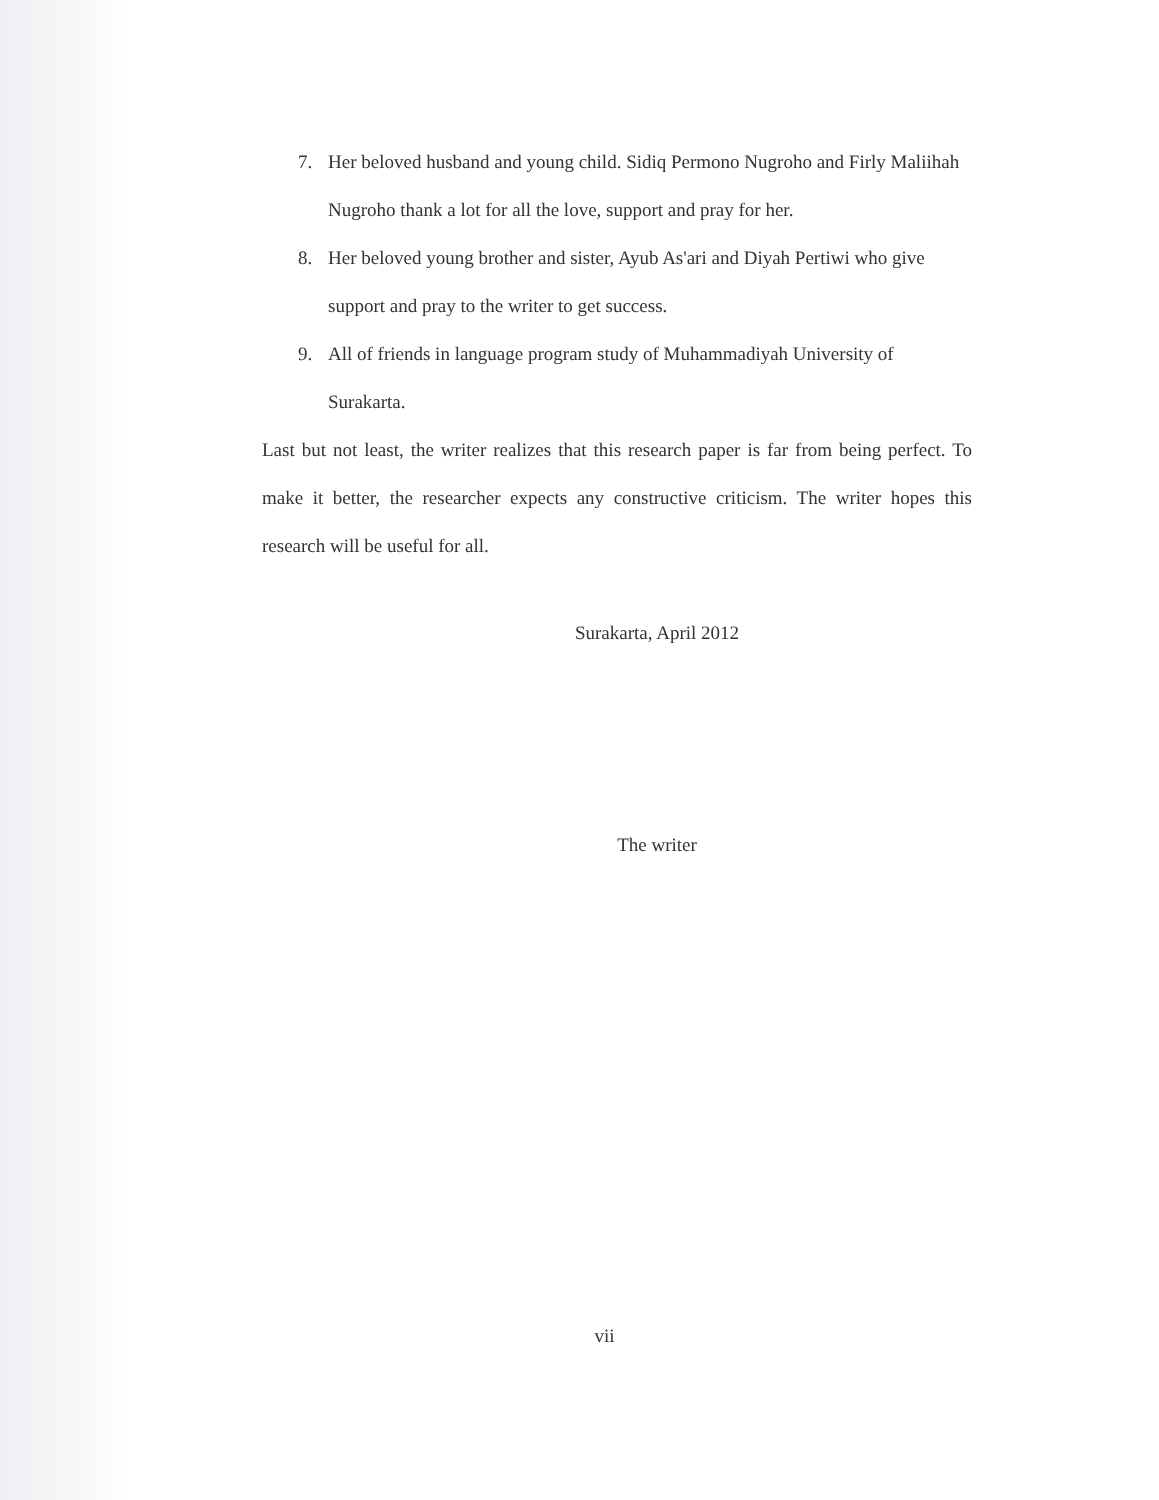7. Her beloved husband and young child. Sidiq Permono Nugroho and Firly Maliihah Nugroho thank a lot for all the love, support and pray for her.
8. Her beloved young brother and sister, Ayub As'ari and Diyah Pertiwi who give support and pray to the writer to get success.
9. All of friends in language program study of Muhammadiyah University of Surakarta.
Last but not least, the writer realizes that this research paper is far from being perfect. To make it better, the researcher expects any constructive criticism. The writer hopes this research will be useful for all.
Surakarta, April 2012
The writer
vii